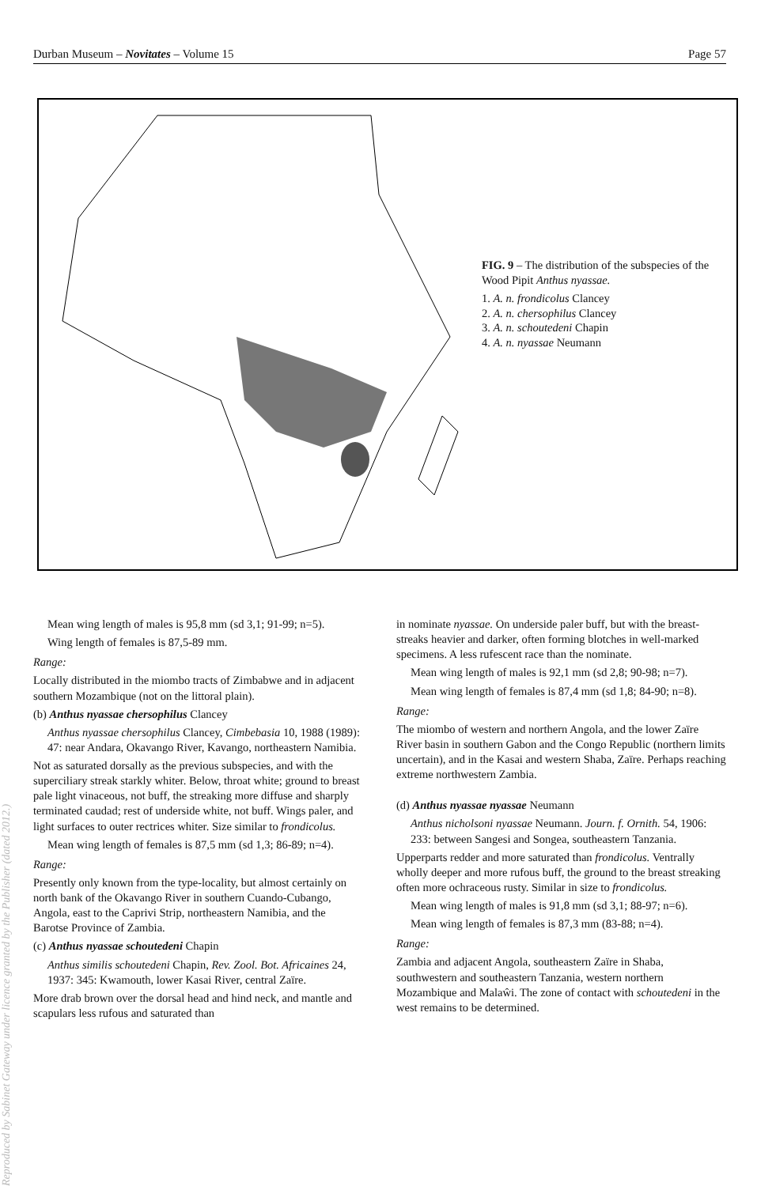Durban Museum – Novitates – Volume 15 Page 57
FIG. 9 – The distribution of the subspecies of the Wood Pipit Anthus nyassae.
1. A. n. frondicolus Clancey
2. A. n. chersophilus Clancey
3. A. n. schoutedeni Chapin
4. A. n. nyassae Neumann
Reproduced by Sabinet Gateway under licence granted by the Publisher (dated 2012.)
Mean wing length of males is 95,8 mm (sd 3,1; 91-99; n=5).
Wing length of females is 87,5-89 mm.
Range:
Locally distributed in the miombo tracts of Zimbabwe and in adjacent southern Mozambique (not on the littoral plain).
(b) Anthus nyassae chersophilus Clancey
Anthus nyassae chersophilus Clancey, Cimbebasia 10, 1988 (1989): 47: near Andara, Okavango River, Kavango, northeastern Namibia.
Not as saturated dorsally as the previous subspecies, and with the superciliary streak starkly whiter. Below, throat white; ground to breast pale light vinaceous, not buff, the streaking more diffuse and sharply terminated caudad; rest of underside white, not buff. Wings paler, and light surfaces to outer rectrices whiter. Size similar to frondicolus.
Mean wing length of females is 87,5 mm (sd 1,3; 86-89; n=4).
Range:
Presently only known from the type-locality, but almost certainly on north bank of the Okavango River in southern Cuando-Cubango, Angola, east to the Caprivi Strip, northeastern Namibia, and the Barotse Province of Zambia.
(c) Anthus nyassae schoutedeni Chapin
Anthus similis schoutedeni Chapin, Rev. Zool. Bot. Africaines 24, 1937: 345: Kwamouth, lower Kasai River, central Zaïre.
More drab brown over the dorsal head and hind neck, and mantle and scapulars less rufous and saturated than
in nominate nyassae. On underside paler buff, but with the breast-streaks heavier and darker, often forming blotches in well-marked specimens. A less rufescent race than the nominate.
Mean wing length of males is 92,1 mm (sd 2,8; 90-98; n=7).
Mean wing length of females is 87,4 mm (sd 1,8; 84-90; n=8).
Range:
The miombo of western and northern Angola, and the lower Zaïre River basin in southern Gabon and the Congo Republic (northern limits uncertain), and in the Kasai and western Shaba, Zaïre. Perhaps reaching extreme northwestern Zambia.
(d) Anthus nyassae nyassae Neumann
Anthus nicholsoni nyassae Neumann. Journ. f. Ornith. 54, 1906: 233: between Sangesi and Songea, southeastern Tanzania.
Upperparts redder and more saturated than frondicolus. Ventrally wholly deeper and more rufous buff, the ground to the breast streaking often more ochraceous rusty. Similar in size to frondicolus.
Mean wing length of males is 91,8 mm (sd 3,1; 88-97; n=6).
Mean wing length of females is 87,3 mm (83-88; n=4).
Range:
Zambia and adjacent Angola, southeastern Zaïre in Shaba, southwestern and southeastern Tanzania, western northern Mozambique and Malaŵi. The zone of contact with schoutedeni in the west remains to be determined.